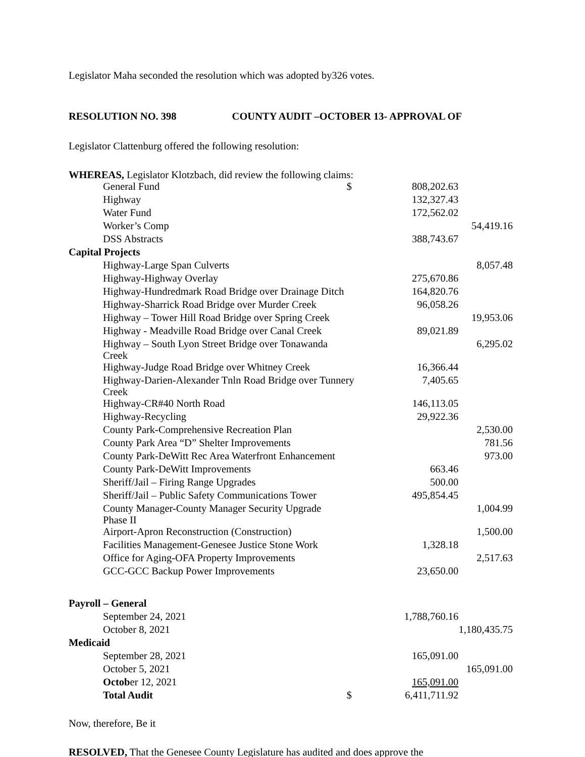Legislator Maha seconded the resolution which was adopted by326 votes.
RESOLUTION NO. 398 COUNTY AUDIT –OCTOBER 13- APPROVAL OF
Legislator Clattenburg offered the following resolution:
WHEREAS, Legislator Klotzbach, did review the following claims:
| General Fund | $ | 808,202.63 | |
| Highway | | 132,327.43 | |
| Water Fund | | 172,562.02 | |
| Worker’s Comp | | | 54,419.16 |
| DSS Abstracts | | 388,743.67 | |
| Capital Projects | | | |
| Highway-Large Span Culverts | | | 8,057.48 |
| Highway-Highway Overlay | | 275,670.86 | |
| Highway-Hundredmark Road Bridge over Drainage Ditch | | 164,820.76 | |
| Highway-Sharrick Road Bridge over Murder Creek | | 96,058.26 | |
| Highway – Tower Hill Road Bridge over Spring Creek | | | 19,953.06 |
| Highway - Meadville Road Bridge over Canal Creek | | 89,021.89 | |
| Highway – South Lyon Street Bridge over Tonawanda Creek | | | 6,295.02 |
| Highway-Judge Road Bridge over Whitney Creek | | 16,366.44 | |
| Highway-Darien-Alexander Tnln Road Bridge over Tunnery Creek | | 7,405.65 | |
| Highway-CR#40 North Road | | 146,113.05 | |
| Highway-Recycling | | 29,922.36 | |
| County Park-Comprehensive Recreation Plan | | | 2,530.00 |
| County Park Area “D” Shelter Improvements | | | 781.56 |
| County Park-DeWitt Rec Area Waterfront Enhancement | | | 973.00 |
| County Park-DeWitt Improvements | | 663.46 | |
| Sheriff/Jail – Firing Range Upgrades | | 500.00 | |
| Sheriff/Jail – Public Safety Communications Tower | | 495,854.45 | |
| County Manager-County Manager Security Upgrade Phase II | | | 1,004.99 |
| Airport-Apron Reconstruction (Construction) | | | 1,500.00 |
| Facilities Management-Genesee Justice Stone Work | | 1,328.18 | |
| Office for Aging-OFA Property Improvements | | | 2,517.63 |
| GCC-GCC Backup Power Improvements | | 23,650.00 | |
| Payroll – General | | | |
| September 24, 2021 | | 1,788,760.16 | |
| October 8, 2021 | | | 1,180,435.75 |
| Medicaid | | | |
| September 28, 2021 | | 165,091.00 | |
| October 5, 2021 | | | 165,091.00 |
| Octob er 12, 2021 | | 165,091.00 | |
| Total Audit | $ | 6,411,711.92 | |
Now, therefore, Be it
RESOLVED, That the Genesee County Legislature has audited and does approve the